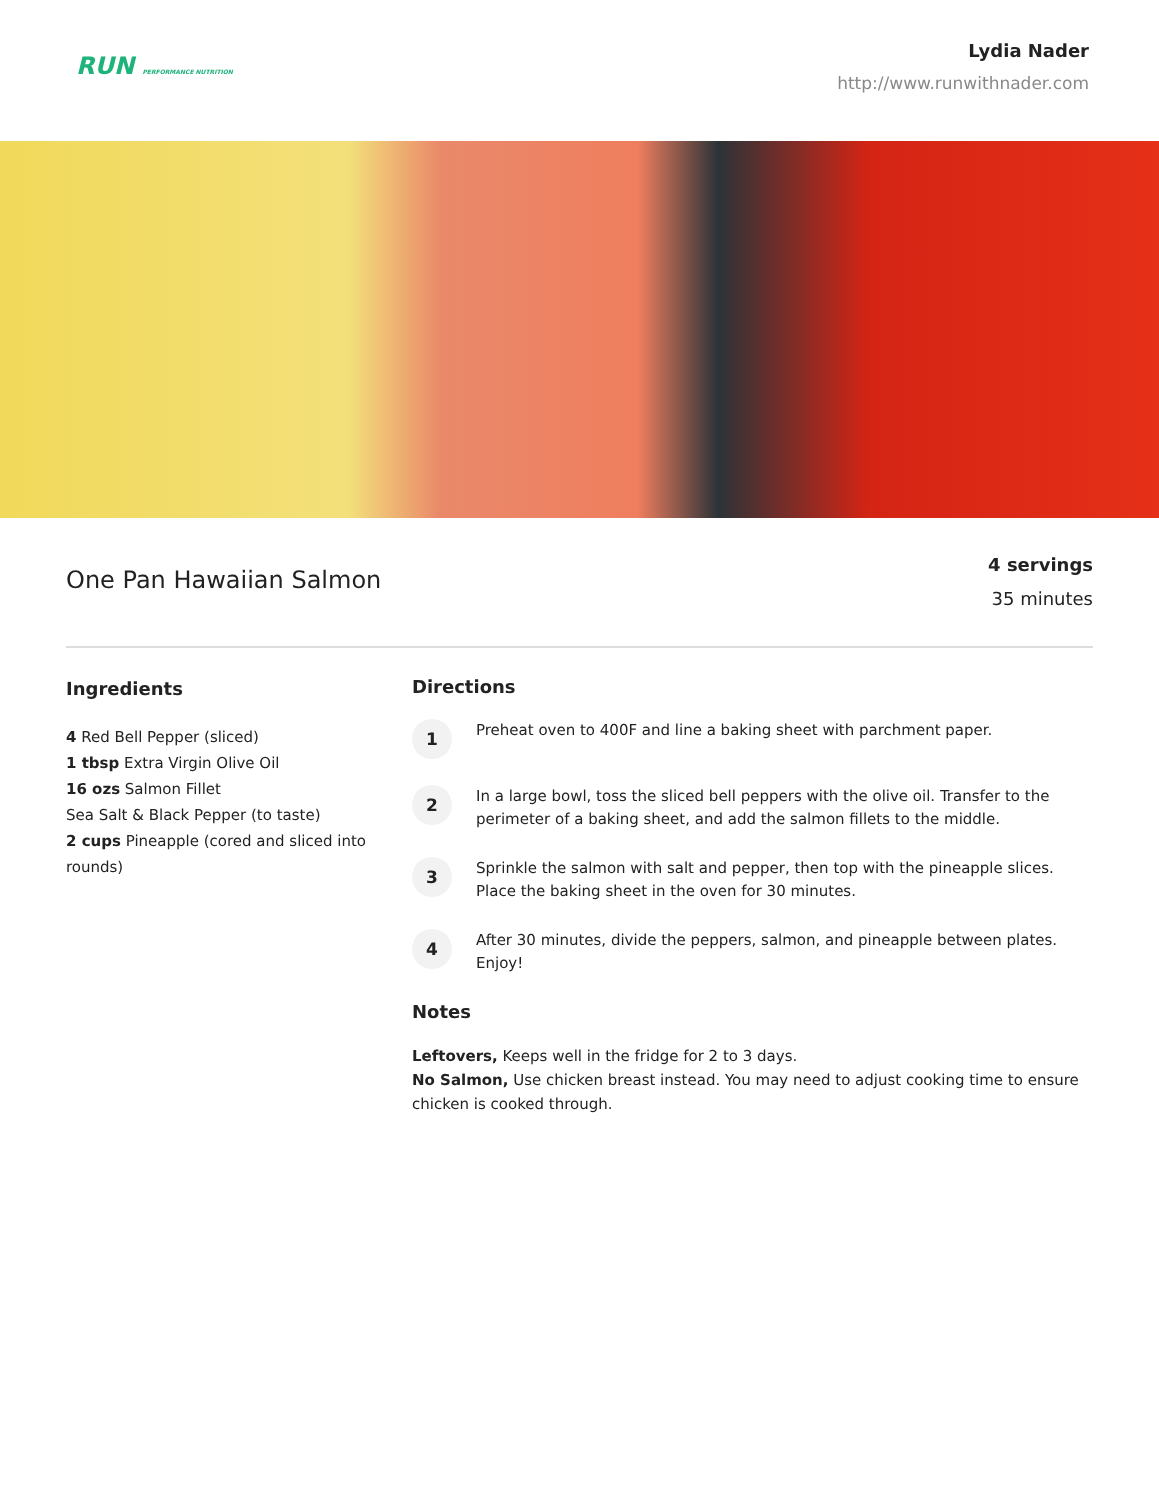RUN PERFORMANCE NUTRITION
Lydia Nader
http://www.runwithnader.com
One Pan Hawaiian Salmon
4 servings
35 minutes
Ingredients
4 Red Bell Pepper (sliced)
1 tbsp Extra Virgin Olive Oil
16 ozs Salmon Fillet
Sea Salt & Black Pepper (to taste)
2 cups Pineapple (cored and sliced into rounds)
Directions
1
Preheat oven to 400F and line a baking sheet with parchment paper.
2
In a large bowl, toss the sliced bell peppers with the olive oil. Transfer to the perimeter of a baking sheet, and add the salmon fillets to the middle.
3
Sprinkle the salmon with salt and pepper, then top with the pineapple slices. Place the baking sheet in the oven for 30 minutes.
4
After 30 minutes, divide the peppers, salmon, and pineapple between plates. Enjoy!
Notes
Leftovers, Keeps well in the fridge for 2 to 3 days.
No Salmon, Use chicken breast instead. You may need to adjust cooking time to ensure chicken is cooked through.